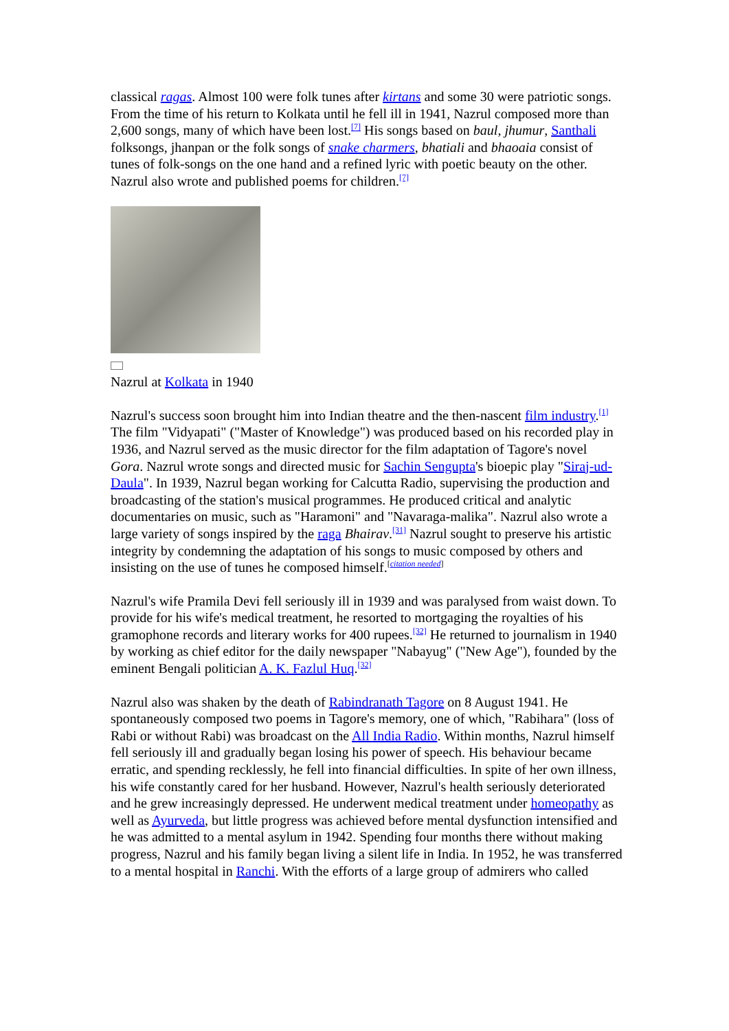classical ragas. Almost 100 were folk tunes after kirtans and some 30 were patriotic songs. From the time of his return to Kolkata until he fell ill in 1941, Nazrul composed more than 2,600 songs, many of which have been lost.<sup>[7]</sup> His songs based on baul, jhumur, Santhali folksongs, jhanpan or the folk songs of snake charmers, bhatiali and bhaoaia consist of tunes of folk-songs on the one hand and a refined lyric with poetic beauty on the other. Nazrul also wrote and published poems for children.<sup>[7]</sup>
Nazrul at Kolkata in 1940
Nazrul's success soon brought him into Indian theatre and the then-nascent film industry.<sup>[1]</sup> The film "Vidyapati" ("Master of Knowledge") was produced based on his recorded play in 1936, and Nazrul served as the music director for the film adaptation of Tagore's novel Gora. Nazrul wrote songs and directed music for Sachin Sengupta's bioepic play "Siraj-ud-Daula". In 1939, Nazrul began working for Calcutta Radio, supervising the production and broadcasting of the station's musical programmes. He produced critical and analytic documentaries on music, such as "Haramoni" and "Navaraga-malika". Nazrul also wrote a large variety of songs inspired by the raga Bhairav.<sup>[31]</sup> Nazrul sought to preserve his artistic integrity by condemning the adaptation of his songs to music composed by others and insisting on the use of tunes he composed himself.<sup>[citation needed]</sup>
Nazrul's wife Pramila Devi fell seriously ill in 1939 and was paralysed from waist down. To provide for his wife's medical treatment, he resorted to mortgaging the royalties of his gramophone records and literary works for 400 rupees.<sup>[32]</sup> He returned to journalism in 1940 by working as chief editor for the daily newspaper "Nabayug" ("New Age"), founded by the eminent Bengali politician A. K. Fazlul Huq.<sup>[32]</sup>
Nazrul also was shaken by the death of Rabindranath Tagore on 8 August 1941. He spontaneously composed two poems in Tagore's memory, one of which, "Rabihara" (loss of Rabi or without Rabi) was broadcast on the All India Radio. Within months, Nazrul himself fell seriously ill and gradually began losing his power of speech. His behaviour became erratic, and spending recklessly, he fell into financial difficulties. In spite of her own illness, his wife constantly cared for her husband. However, Nazrul's health seriously deteriorated and he grew increasingly depressed. He underwent medical treatment under homeopathy as well as Ayurveda, but little progress was achieved before mental dysfunction intensified and he was admitted to a mental asylum in 1942. Spending four months there without making progress, Nazrul and his family began living a silent life in India. In 1952, he was transferred to a mental hospital in Ranchi. With the efforts of a large group of admirers who called